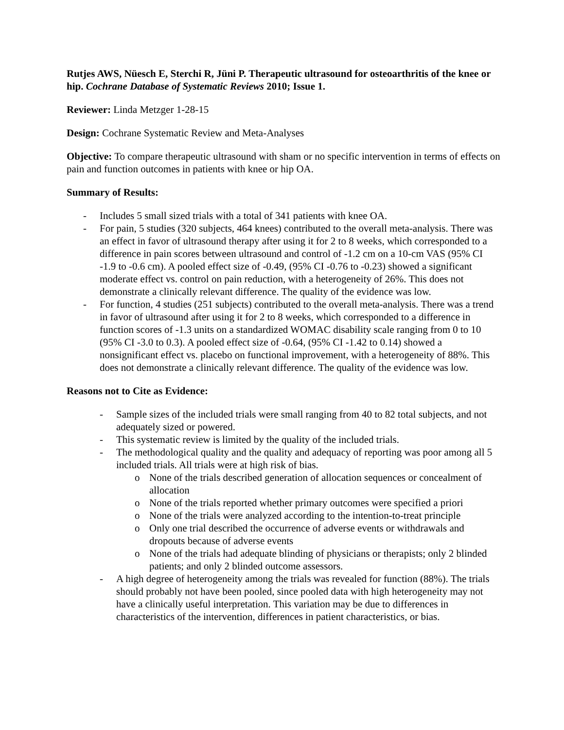Rutjes AWS, Nüesch E, Sterchi R, Jüni P. Therapeutic ultrasound for osteoarthritis of the knee or hip. Cochrane Database of Systematic Reviews 2010; Issue 1.
Reviewer: Linda Metzger 1-28-15
Design: Cochrane Systematic Review and Meta-Analyses
Objective: To compare therapeutic ultrasound with sham or no specific intervention in terms of effects on pain and function outcomes in patients with knee or hip OA.
Summary of Results:
- Includes 5 small sized trials with a total of 341 patients with knee OA.
- For pain, 5 studies (320 subjects, 464 knees) contributed to the overall meta-analysis. There was an effect in favor of ultrasound therapy after using it for 2 to 8 weeks, which corresponded to a difference in pain scores between ultrasound and control of -1.2 cm on a 10-cm VAS (95% CI -1.9 to -0.6 cm). A pooled effect size of -0.49, (95% CI -0.76 to -0.23) showed a significant moderate effect vs. control on pain reduction, with a heterogeneity of 26%. This does not demonstrate a clinically relevant difference. The quality of the evidence was low.
- For function, 4 studies (251 subjects) contributed to the overall meta-analysis. There was a trend in favor of ultrasound after using it for 2 to 8 weeks, which corresponded to a difference in function scores of -1.3 units on a standardized WOMAC disability scale ranging from 0 to 10 (95% CI -3.0 to 0.3). A pooled effect size of -0.64, (95% CI -1.42 to 0.14) showed a nonsignificant effect vs. placebo on functional improvement, with a heterogeneity of 88%. This does not demonstrate a clinically relevant difference. The quality of the evidence was low.
Reasons not to Cite as Evidence:
- Sample sizes of the included trials were small ranging from 40 to 82 total subjects, and not adequately sized or powered.
- This systematic review is limited by the quality of the included trials.
- The methodological quality and the quality and adequacy of reporting was poor among all 5 included trials. All trials were at high risk of bias.
o None of the trials described generation of allocation sequences or concealment of allocation
o None of the trials reported whether primary outcomes were specified a priori
o None of the trials were analyzed according to the intention-to-treat principle
o Only one trial described the occurrence of adverse events or withdrawals and dropouts because of adverse events
o None of the trials had adequate blinding of physicians or therapists; only 2 blinded patients; and only 2 blinded outcome assessors.
- A high degree of heterogeneity among the trials was revealed for function (88%). The trials should probably not have been pooled, since pooled data with high heterogeneity may not have a clinically useful interpretation. This variation may be due to differences in characteristics of the intervention, differences in patient characteristics, or bias.